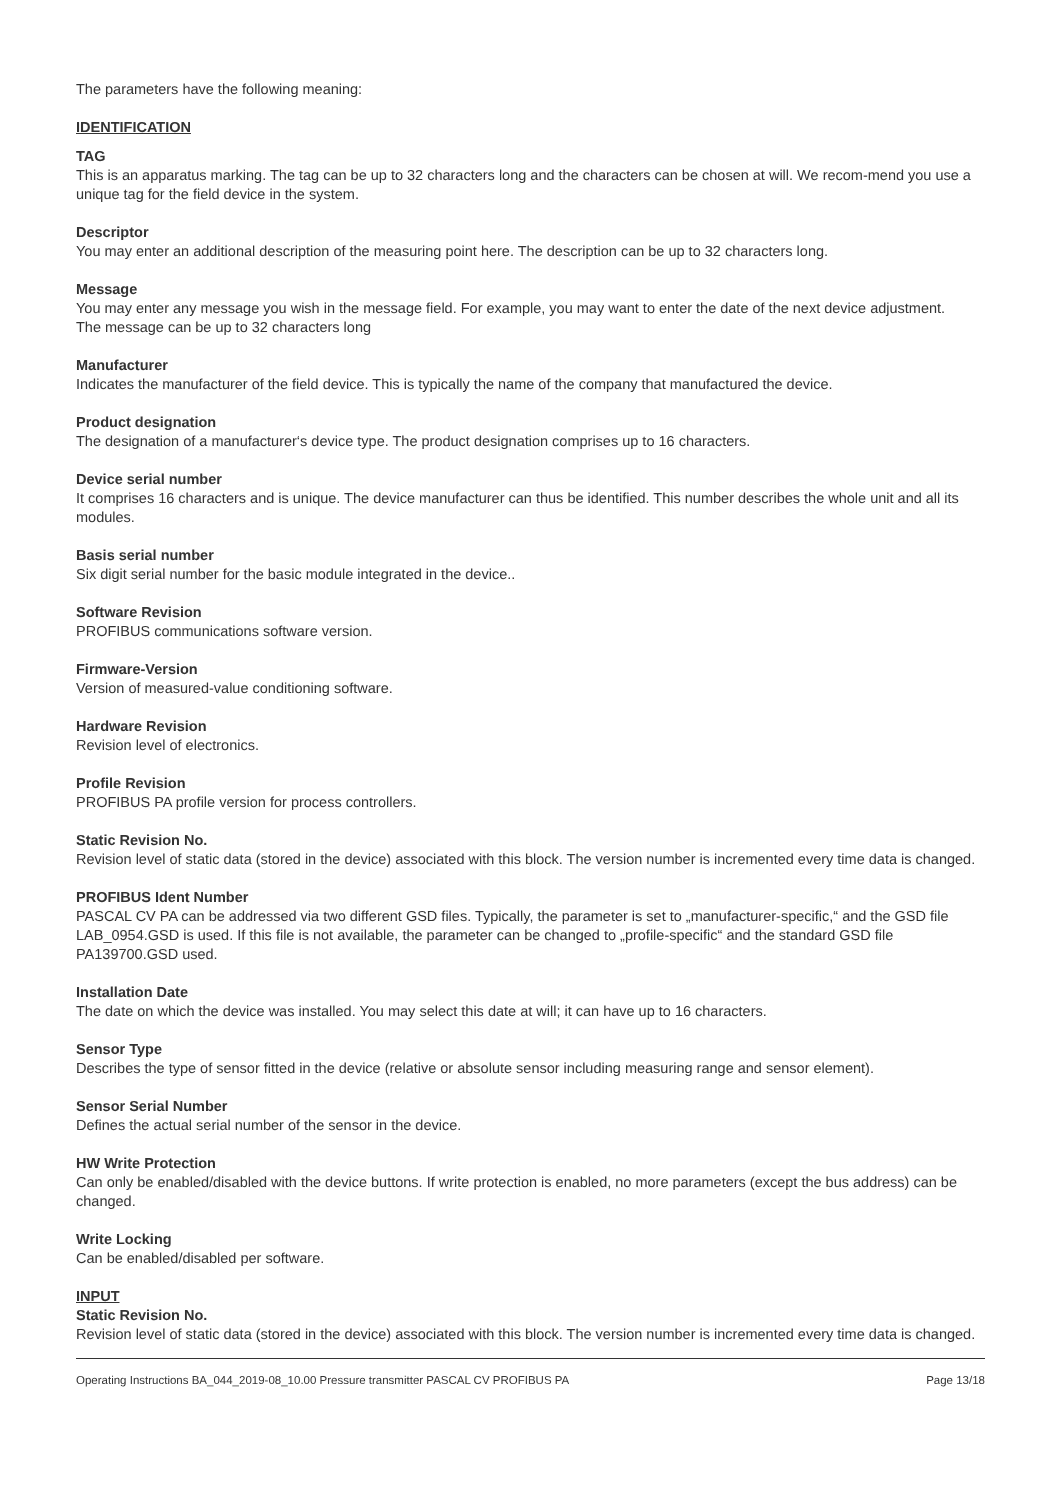The parameters have the following meaning:
IDENTIFICATION
TAG
This is an apparatus marking. The tag can be up to 32 characters long and the characters can be chosen at will. We recom-mend you use a unique tag for the field device in the system.
Descriptor
You may enter an additional description of the measuring point here. The description can be up to 32 characters long.
Message
You may enter any message you wish in the message field. For example, you may want to enter the date of the next device adjustment.
The message can be up to 32 characters long
Manufacturer
Indicates the manufacturer of the field device. This is typically the name of the company that manufactured the device.
Product designation
The designation of a manufacturer‘s device type. The product designation comprises up to 16 characters.
Device serial number
It comprises 16 characters and is unique. The device manufacturer can thus be identified. This number describes the whole unit and all its modules.
Basis serial number
Six digit serial number for the basic module integrated in the device..
Software Revision
PROFIBUS communications software version.
Firmware-Version
Version of measured-value conditioning software.
Hardware Revision
Revision level of electronics.
Profile Revision
PROFIBUS PA profile version for process controllers.
Static Revision No.
Revision level of static data (stored in the device) associated with this block. The version number is incremented every time data is changed.
PROFIBUS Ident Number
PASCAL CV PA can be addressed via two different GSD files. Typically, the parameter is set to „manufacturer-specific,“ and the GSD file LAB_0954.GSD is used. If this file is not available, the parameter can be changed to „profile-specific“ and the standard GSD file PA139700.GSD used.
Installation Date
The date on which the device was installed. You may select this date at will; it can have up to 16 characters.
Sensor Type
Describes the type of sensor fitted in the device (relative or absolute sensor including measuring range and sensor element).
Sensor Serial Number
Defines the actual serial number of the sensor in the device.
HW Write Protection
Can only be enabled/disabled with the device buttons. If write protection is enabled, no more parameters (except the bus address) can be changed.
Write Locking
Can be enabled/disabled per software.
INPUT
Static Revision No.
Revision level of static data (stored in the device) associated with this block. The version number is incremented every time data is changed.
Operating Instructions BA_044_2019-08_10.00 Pressure transmitter PASCAL CV PROFIBUS PA Page 13/18